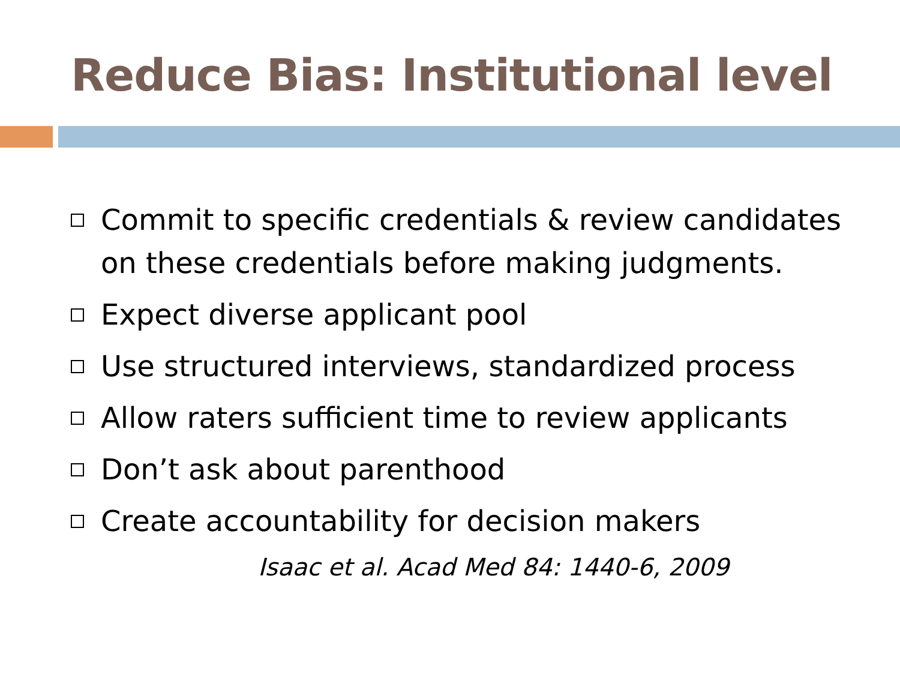Reduce Bias: Institutional level
Commit to specific credentials & review candidates on these credentials before making judgments.
Expect diverse applicant pool
Use structured interviews, standardized process
Allow raters sufficient time to review applicants
Don’t ask about parenthood
Create accountability for decision makers
Isaac et al. Acad Med 84: 1440-6, 2009